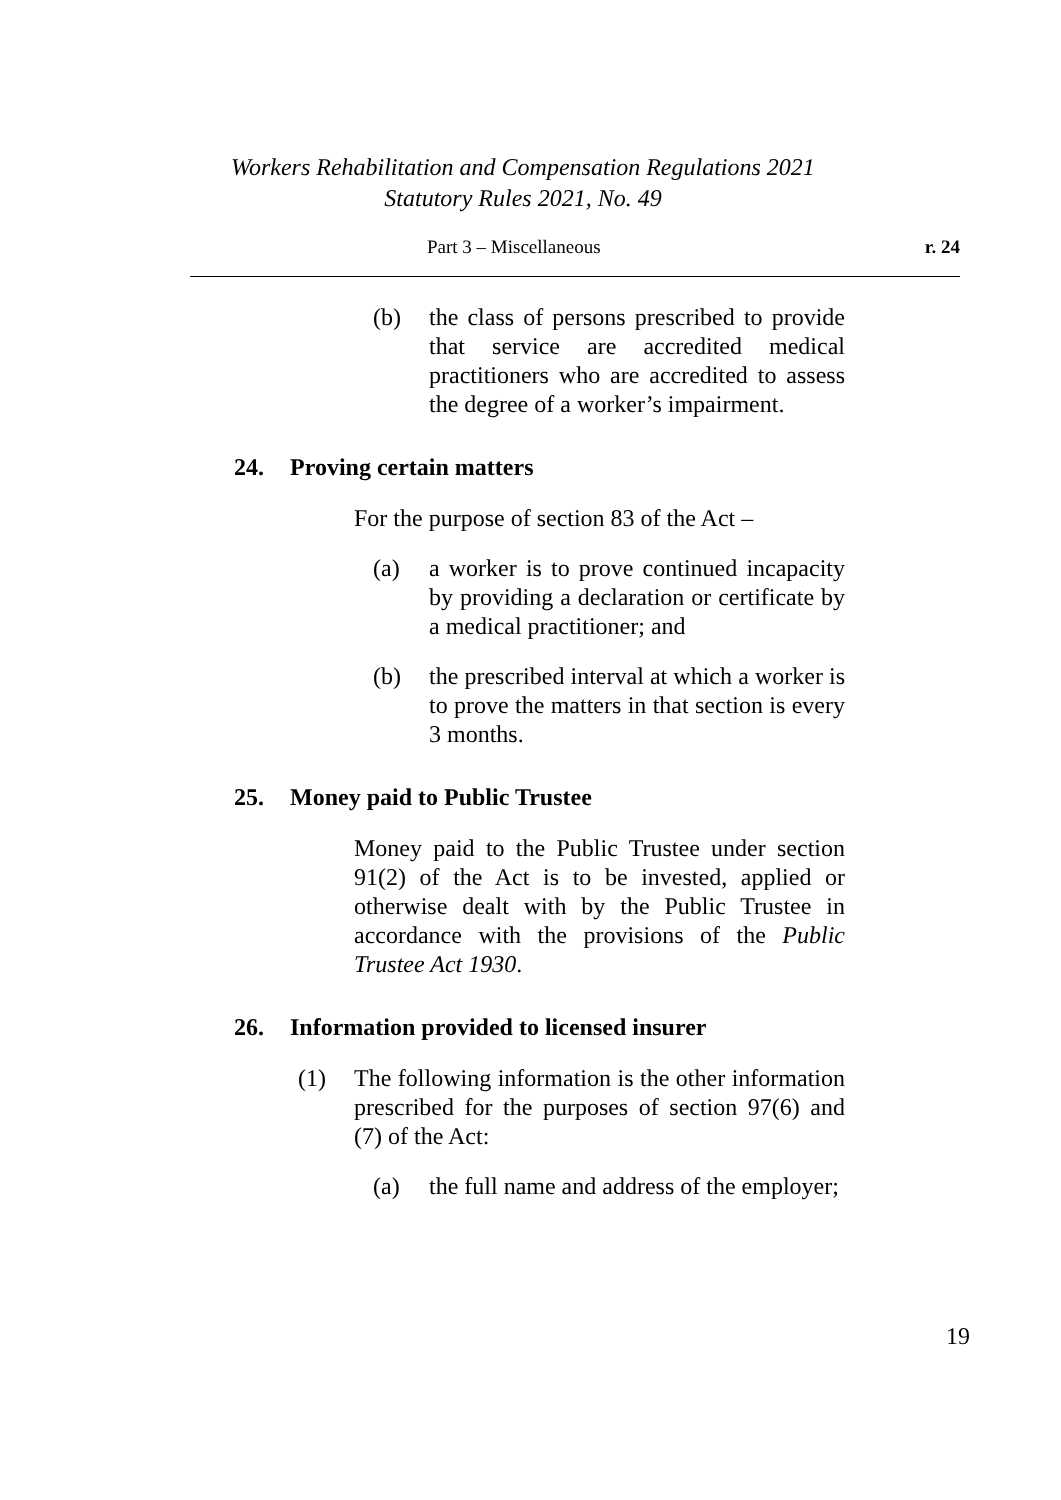Workers Rehabilitation and Compensation Regulations 2021
Statutory Rules 2021, No. 49
Part 3 – Miscellaneous r. 24
(b) the class of persons prescribed to provide that service are accredited medical practitioners who are accredited to assess the degree of a worker’s impairment.
24. Proving certain matters
For the purpose of section 83 of the Act –
(a) a worker is to prove continued incapacity by providing a declaration or certificate by a medical practitioner; and
(b) the prescribed interval at which a worker is to prove the matters in that section is every 3 months.
25. Money paid to Public Trustee
Money paid to the Public Trustee under section 91(2) of the Act is to be invested, applied or otherwise dealt with by the Public Trustee in accordance with the provisions of the Public Trustee Act 1930.
26. Information provided to licensed insurer
(1) The following information is the other information prescribed for the purposes of section 97(6) and (7) of the Act:
(a) the full name and address of the employer;
19